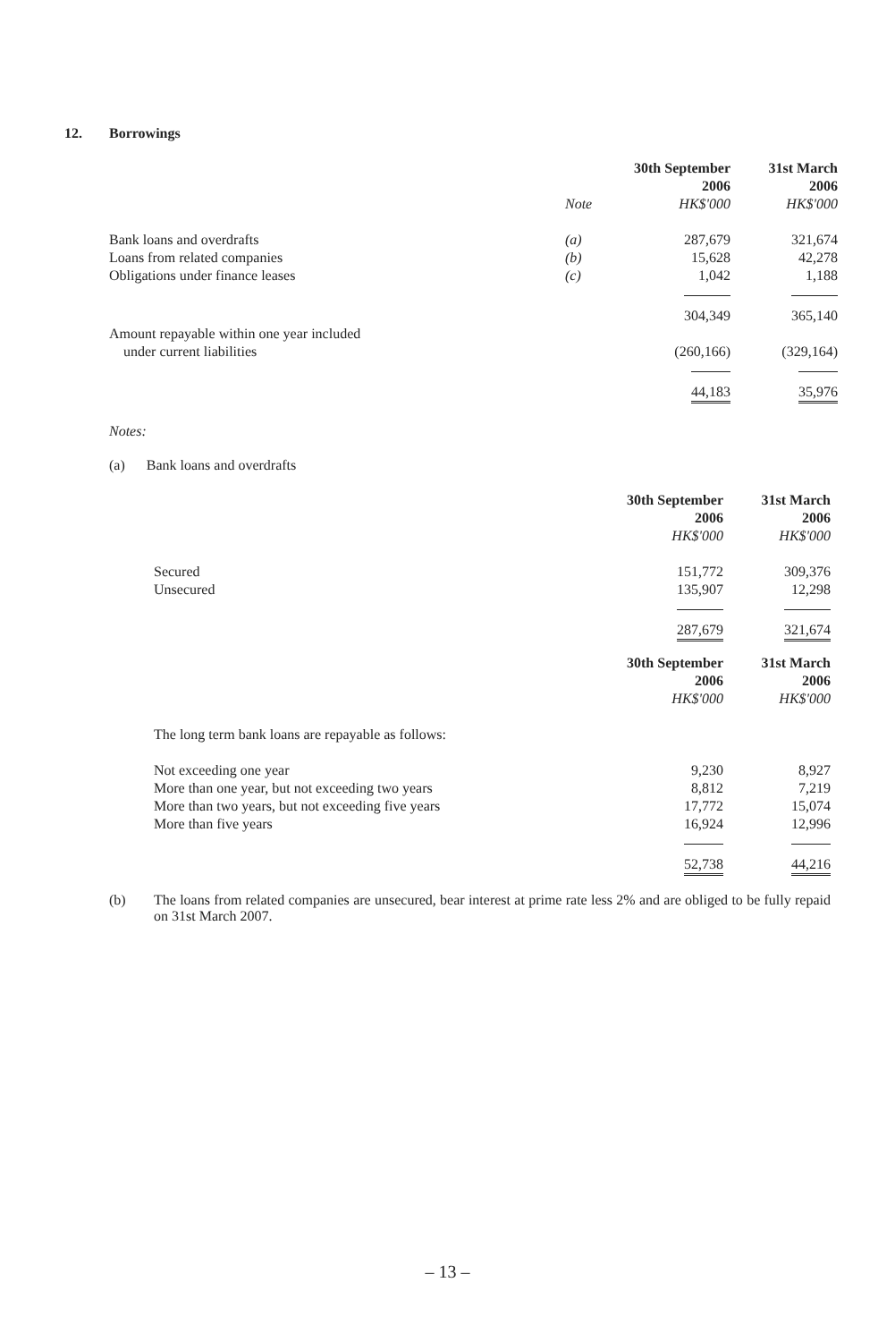12. Borrowings
| | | 30th September 2006 | 31st March 2006 |
| | Note | HK$'000 | HK$'000 |
| Bank loans and overdrafts | (a) | 287,679 | 321,674 |
| Loans from related companies | (b) | 15,628 | 42,278 |
| Obligations under finance leases | (c) | 1,042 | 1,188 |
| | | 304,349 | 365,140 |
| Amount repayable within one year included under current liabilities | | (260,166) | (329,164) |
| | | 44,183 | 35,976 |
Notes:
(a) Bank loans and overdrafts
| | 30th September 2006 | 31st March 2006 |
| | HK$'000 | HK$'000 |
| Secured | 151,772 | 309,376 |
| Unsecured | 135,907 | 12,298 |
| | 287,679 | 321,674 |
| | 30th September 2006 | 31st March 2006 |
| | HK$'000 | HK$'000 |
| The long term bank loans are repayable as follows: | | |
| Not exceeding one year | 9,230 | 8,927 |
| More than one year, but not exceeding two years | 8,812 | 7,219 |
| More than two years, but not exceeding five years | 17,772 | 15,074 |
| More than five years | 16,924 | 12,996 |
| | 52,738 | 44,216 |
(b) The loans from related companies are unsecured, bear interest at prime rate less 2% and are obliged to be fully repaid on 31st March 2007.
– 13 –